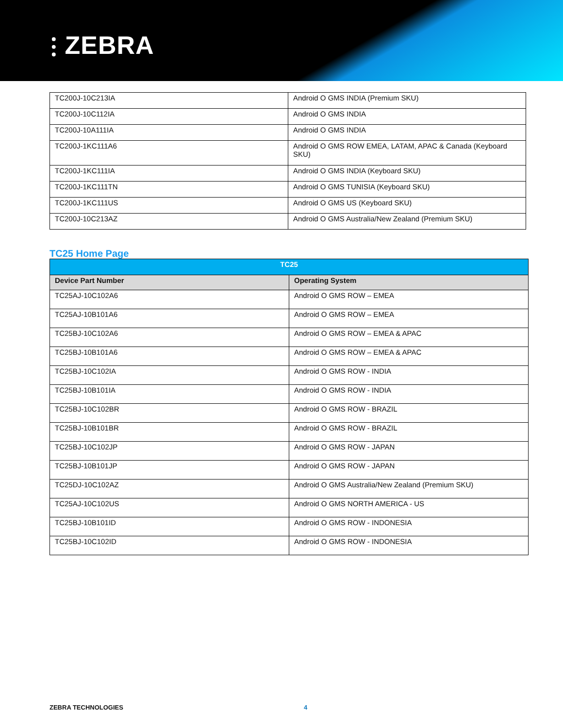⫶ ZEBRA
| TC200J-10C213IA | Android O GMS INDIA (Premium SKU) |
| TC200J-10C112IA | Android O GMS INDIA |
| TC200J-10A111IA | Android O GMS INDIA |
| TC200J-1KC111A6 | Android O GMS ROW EMEA, LATAM, APAC & Canada (Keyboard SKU) |
| TC200J-1KC111IA | Android O GMS INDIA (Keyboard SKU) |
| TC200J-1KC111TN | Android O GMS TUNISIA (Keyboard SKU) |
| TC200J-1KC111US | Android O GMS US (Keyboard SKU) |
| TC200J-10C213AZ | Android O GMS Australia/New Zealand (Premium SKU) |
TC25 Home Page
| TC25 | |
| --- | --- |
| Device Part Number | Operating System |
| TC25AJ-10C102A6 | Android O GMS ROW – EMEA |
| TC25AJ-10B101A6 | Android O GMS ROW – EMEA |
| TC25BJ-10C102A6 | Android O GMS ROW – EMEA & APAC |
| TC25BJ-10B101A6 | Android O GMS ROW – EMEA & APAC |
| TC25BJ-10C102IA | Android O GMS ROW - INDIA |
| TC25BJ-10B101IA | Android O GMS ROW - INDIA |
| TC25BJ-10C102BR | Android O GMS ROW - BRAZIL |
| TC25BJ-10B101BR | Android O GMS ROW - BRAZIL |
| TC25BJ-10C102JP | Android O GMS ROW - JAPAN |
| TC25BJ-10B101JP | Android O GMS ROW - JAPAN |
| TC25DJ-10C102AZ | Android O GMS Australia/New Zealand (Premium SKU) |
| TC25AJ-10C102US | Android O GMS NORTH AMERICA - US |
| TC25BJ-10B101ID | Android O GMS ROW - INDONESIA |
| TC25BJ-10C102ID | Android O GMS ROW - INDONESIA |
ZEBRA TECHNOLOGIES 4